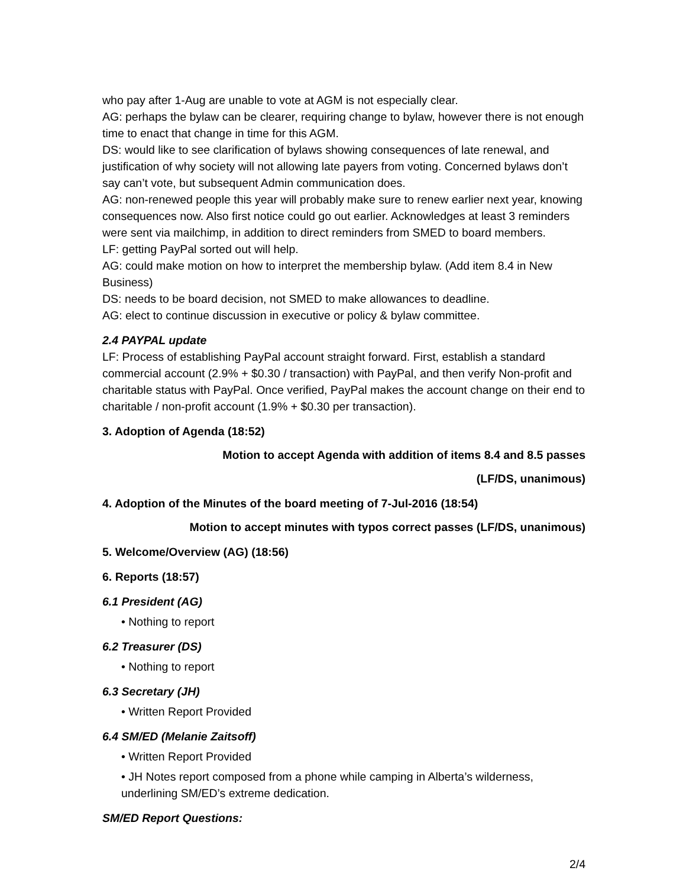who pay after 1-Aug are unable to vote at AGM is not especially clear.
AG: perhaps the bylaw can be clearer, requiring change to bylaw, however there is not enough time to enact that change in time for this AGM.
DS: would like to see clarification of bylaws showing consequences of late renewal, and justification of why society will not allowing late payers from voting. Concerned bylaws don’t say can’t vote, but subsequent Admin communication does.
AG: non-renewed people this year will probably make sure to renew earlier next year, knowing consequences now. Also first notice could go out earlier. Acknowledges at least 3 reminders were sent via mailchimp, in addition to direct reminders from SMED to board members.
LF: getting PayPal sorted out will help.
AG: could make motion on how to interpret the membership bylaw. (Add item 8.4 in New Business)
DS: needs to be board decision, not SMED to make allowances to deadline.
AG: elect to continue discussion in executive or policy & bylaw committee.
2.4 PAYPAL update
LF: Process of establishing PayPal account straight forward. First, establish a standard commercial account (2.9% + $0.30 / transaction) with PayPal, and then verify Non-profit and charitable status with PayPal. Once verified, PayPal makes the account change on their end to charitable / non-profit account (1.9% + $0.30 per transaction).
3. Adoption of Agenda (18:52)
Motion to accept Agenda with addition of items 8.4 and 8.5 passes
(LF/DS, unanimous)
4. Adoption of the Minutes of the board meeting of 7-Jul-2016 (18:54)
Motion to accept minutes with typos correct passes (LF/DS, unanimous)
5. Welcome/Overview (AG) (18:56)
6. Reports (18:57)
6.1 President (AG)
• Nothing to report
6.2 Treasurer (DS)
• Nothing to report
6.3 Secretary (JH)
• Written Report Provided
6.4 SM/ED (Melanie Zaitsoff)
• Written Report Provided
• JH Notes report composed from a phone while camping in Alberta’s wilderness, underlining SM/ED’s extreme dedication.
SM/ED Report Questions:
2/4